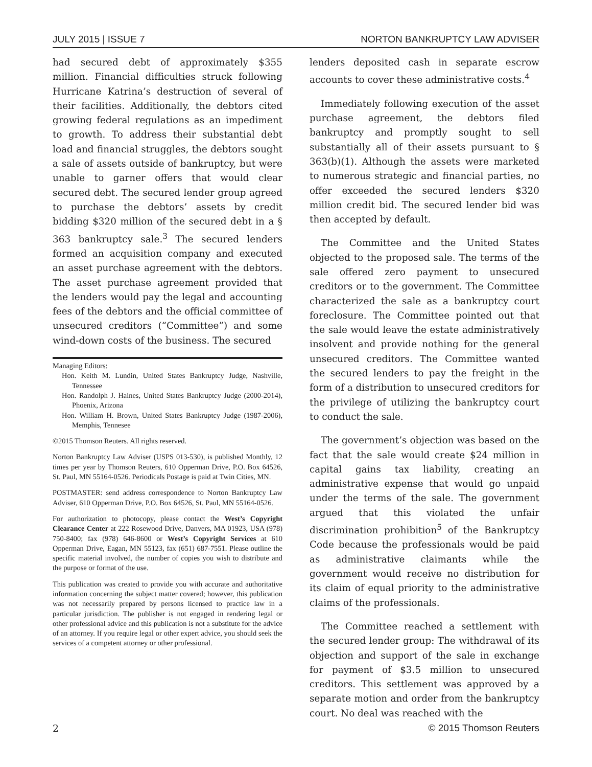JULY 2015 | ISSUE 7 NORTON BANKRUPTCY LAW ADVISER
had secured debt of approximately $355 million. Financial difficulties struck following Hurricane Katrina’s destruction of several of their facilities. Additionally, the debtors cited growing federal regulations as an impediment to growth. To address their substantial debt load and financial struggles, the debtors sought a sale of assets outside of bankruptcy, but were unable to garner offers that would clear secured debt. The secured lender group agreed to purchase the debtors’ assets by credit bidding $320 million of the secured debt in a § 363 bankruptcy sale.<sup>3</sup> The secured lenders formed an acquisition company and executed an asset purchase agreement with the debtors. The asset purchase agreement provided that the lenders would pay the legal and accounting fees of the debtors and the official committee of unsecured creditors (“Committee”) and some wind-down costs of the business. The secured
Managing Editors:
Hon. Keith M. Lundin, United States Bankruptcy Judge, Nashville, Tennessee
Hon. Randolph J. Haines, United States Bankruptcy Judge (2000-2014), Phoenix, Arizona
Hon. William H. Brown, United States Bankruptcy Judge (1987-2006), Memphis, Tennesee
©2015 Thomson Reuters. All rights reserved.
Norton Bankruptcy Law Adviser (USPS 013-530), is published Monthly, 12 times per year by Thomson Reuters, 610 Opperman Drive, P.O. Box 64526, St. Paul, MN 55164-0526. Periodicals Postage is paid at Twin Cities, MN.
POSTMASTER: send address correspondence to Norton Bankruptcy Law Adviser, 610 Opperman Drive, P.O. Box 64526, St. Paul, MN 55164-0526.
For authorization to photocopy, please contact the West’s Copyright Clearance Center at 222 Rosewood Drive, Danvers, MA 01923, USA (978) 750-8400; fax (978) 646-8600 or West’s Copyright Services at 610 Opperman Drive, Eagan, MN 55123, fax (651) 687-7551. Please outline the specific material involved, the number of copies you wish to distribute and the purpose or format of the use.
This publication was created to provide you with accurate and authoritative information concerning the subject matter covered; however, this publication was not necessarily prepared by persons licensed to practice law in a particular jurisdiction. The publisher is not engaged in rendering legal or other professional advice and this publication is not a substitute for the advice of an attorney. If you require legal or other expert advice, you should seek the services of a competent attorney or other professional.
lenders deposited cash in separate escrow accounts to cover these administrative costs.<sup>4</sup>
Immediately following execution of the asset purchase agreement, the debtors filed bankruptcy and promptly sought to sell substantially all of their assets pursuant to § 363(b)(1). Although the assets were marketed to numerous strategic and financial parties, no offer exceeded the secured lenders $320 million credit bid. The secured lender bid was then accepted by default.
The Committee and the United States objected to the proposed sale. The terms of the sale offered zero payment to unsecured creditors or to the government. The Committee characterized the sale as a bankruptcy court foreclosure. The Committee pointed out that the sale would leave the estate administratively insolvent and provide nothing for the general unsecured creditors. The Committee wanted the secured lenders to pay the freight in the form of a distribution to unsecured creditors for the privilege of utilizing the bankruptcy court to conduct the sale.
The government’s objection was based on the fact that the sale would create $24 million in capital gains tax liability, creating an administrative expense that would go unpaid under the terms of the sale. The government argued that this violated the unfair discrimination prohibition<sup>5</sup> of the Bankruptcy Code because the professionals would be paid as administrative claimants while the government would receive no distribution for its claim of equal priority to the administrative claims of the professionals.
The Committee reached a settlement with the secured lender group: The withdrawal of its objection and support of the sale in exchange for payment of $3.5 million to unsecured creditors. This settlement was approved by a separate motion and order from the bankruptcy court. No deal was reached with the
2 © 2015 Thomson Reuters